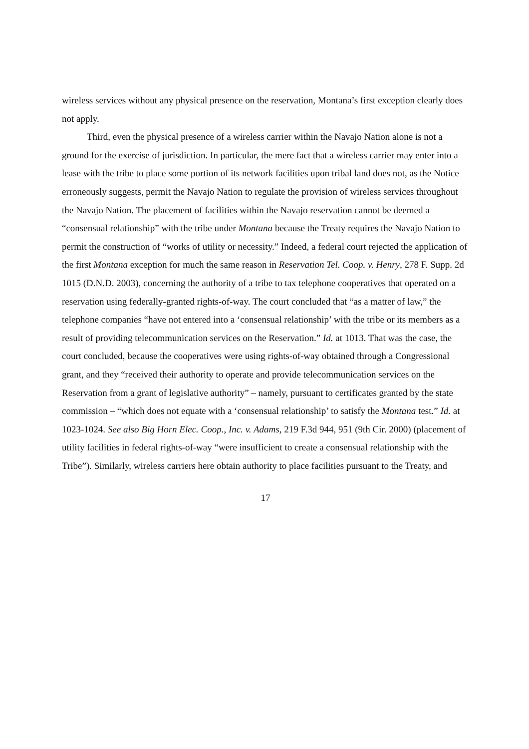wireless services without any physical presence on the reservation, Montana’s first exception clearly does not apply.
Third, even the physical presence of a wireless carrier within the Navajo Nation alone is not a ground for the exercise of jurisdiction. In particular, the mere fact that a wireless carrier may enter into a lease with the tribe to place some portion of its network facilities upon tribal land does not, as the Notice erroneously suggests, permit the Navajo Nation to regulate the provision of wireless services throughout the Navajo Nation. The placement of facilities within the Navajo reservation cannot be deemed a “consensual relationship” with the tribe under Montana because the Treaty requires the Navajo Nation to permit the construction of “works of utility or necessity.” Indeed, a federal court rejected the application of the first Montana exception for much the same reason in Reservation Tel. Coop. v. Henry, 278 F. Supp. 2d 1015 (D.N.D. 2003), concerning the authority of a tribe to tax telephone cooperatives that operated on a reservation using federally-granted rights-of-way. The court concluded that “as a matter of law,” the telephone companies “have not entered into a ‘consensual relationship’ with the tribe or its members as a result of providing telecommunication services on the Reservation.” Id. at 1013. That was the case, the court concluded, because the cooperatives were using rights-of-way obtained through a Congressional grant, and they “received their authority to operate and provide telecommunication services on the Reservation from a grant of legislative authority” – namely, pursuant to certificates granted by the state commission – “which does not equate with a ‘consensual relationship’ to satisfy the Montana test.” Id. at 1023-1024. See also Big Horn Elec. Coop., Inc. v. Adams, 219 F.3d 944, 951 (9th Cir. 2000) (placement of utility facilities in federal rights-of-way “were insufficient to create a consensual relationship with the Tribe”). Similarly, wireless carriers here obtain authority to place facilities pursuant to the Treaty, and
17